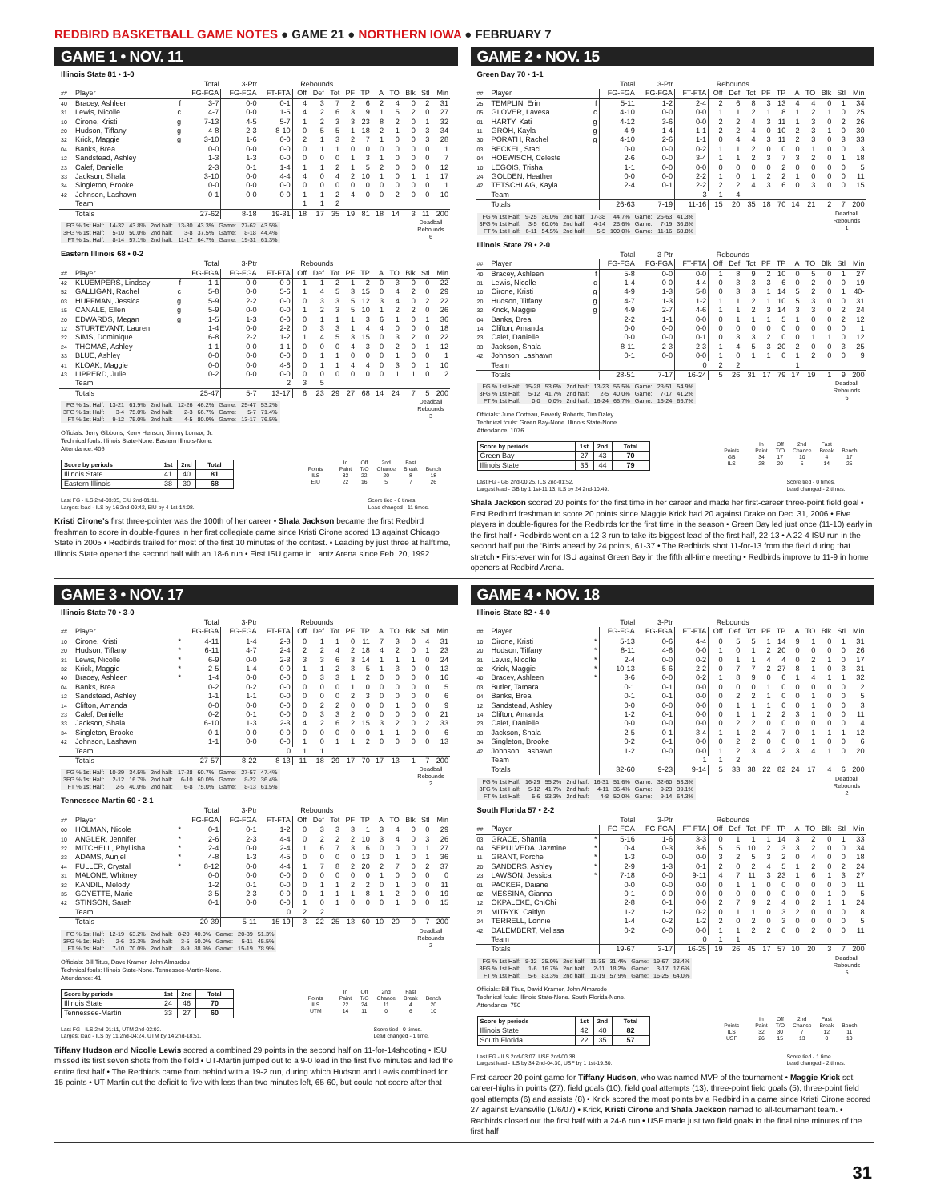REDBIRD BASKETBALL GAME NOTES ● GAME 21 ● NORTHERN IOWA ● FEBRUARY 7
GAME 1 • NOV. 11
Illinois State 81 • 1-0
| | | | Total | 3-Ptr | | Rebounds | | | | | | | | | |
| --- | --- | --- | --- | --- | --- | --- | --- | --- | --- | --- | --- | --- | --- | --- | --- |
| ## | Player | | FG-FGA | FG-FGA | FT-FTA | Off | Def | Tot | PF | TP | A | TO | Blk | Stl | Min |
| 40 | Bracey, Ashleen | f | 3-7 | 0-0 | 0-1 | 4 | 3 | 7 | 2 | 6 | 2 | 4 | 0 | 2 | 31 |
| 31 | Lewis, Nicolle | c | 4-7 | 0-0 | 1-5 | 4 | 2 | 6 | 3 | 9 | 1 | 5 | 2 | 0 | 27 |
| 10 | Cirone, Kristi | g | 7-13 | 4-5 | 5-7 | 1 | 2 | 3 | 3 | 23 | 8 | 2 | 0 | 1 | 32 |
| 20 | Hudson, Tiffany | g | 4-8 | 2-3 | 8-10 | 0 | 5 | 5 | 1 | 18 | 2 | 1 | 0 | 3 | 34 |
| 32 | Krick, Maggie | g | 3-10 | 1-6 | 0-0 | 2 | 1 | 3 | 2 | 7 | 1 | 0 | 0 | 3 | 28 |
| 04 | Banks, Brea | | 0-0 | 0-0 | 0-0 | 0 | 1 | 1 | 0 | 0 | 0 | 0 | 0 | 0 | 1 |
| 12 | Sandstead, Ashley | | 1-3 | 1-3 | 0-0 | 0 | 0 | 0 | 1 | 3 | 1 | 0 | 0 | 0 | 7 |
| 23 | Calef, Danielle | | 2-3 | 0-1 | 1-4 | 1 | 1 | 2 | 1 | 5 | 2 | 0 | 0 | 0 | 12 |
| 33 | Jackson, Shala | | 3-10 | 0-0 | 4-4 | 4 | 0 | 4 | 2 | 10 | 1 | 0 | 1 | 1 | 17 |
| 34 | Singleton, Brooke | | 0-0 | 0-0 | 0-0 | 0 | 0 | 0 | 0 | 0 | 0 | 0 | 0 | 0 | 1 |
| 42 | Johnson, Lashawn | | 0-1 | 0-0 | 0-0 | 1 | 1 | 2 | 4 | 0 | 0 | 2 | 0 | 0 | 10 |
| | Team | | | | | 1 | 1 | 2 | | | | | | | |
| | Totals | | 27-62 | 8-18 | 19-31 | 18 | 17 | 35 | 19 | 81 | 18 | 14 | 3 | 11 | 200 |
| FG % 1st Half: | 14-32 | 43.8% | 2nd half: | 13-30 | 43.3% | Game: | 27-62 | 43.5% |
| 3FG % 1st Half: | 5-10 | 50.0% | 2nd half: | 3-8 | 37.5% | Game: | 8-18 | 44.4% |
| FT % 1st Half: | 8-14 | 57.1% | 2nd half: | 11-17 | 64.7% | Game: | 19-31 | 61.3% |
Deadball
Rebounds
6
Eastern Illinois 68 • 0-2
| | | | Total | 3-Ptr | | Rebounds | | | | | | | | | |
| --- | --- | --- | --- | --- | --- | --- | --- | --- | --- | --- | --- | --- | --- | --- | --- |
| ## | Player | | FG-FGA | FG-FGA | FT-FTA | Off | Def | Tot | PF | TP | A | TO | Blk | Stl | Min |
| 42 | KLUEMPERS, Lindsey | f | 1-1 | 0-0 | 0-0 | 1 | 1 | 2 | 1 | 2 | 0 | 3 | 0 | 0 | 22 |
| 52 | GALLIGAN, Rachel | c | 5-8 | 0-0 | 5-6 | 1 | 4 | 5 | 3 | 15 | 0 | 4 | 2 | 0 | 29 |
| 03 | HUFFMAN, Jessica | g | 5-9 | 2-2 | 0-0 | 0 | 3 | 3 | 5 | 12 | 3 | 4 | 0 | 2 | 22 |
| 15 | CANALE, Ellen | g | 5-9 | 0-0 | 0-0 | 1 | 2 | 3 | 5 | 10 | 1 | 2 | 2 | 0 | 26 |
| 20 | EDWARDS, Megan | g | 1-5 | 1-3 | 0-0 | 0 | 1 | 1 | 1 | 3 | 6 | 1 | 0 | 1 | 36 |
| 12 | STURTEVANT, Lauren | | 1-4 | 0-0 | 2-2 | 0 | 3 | 3 | 1 | 4 | 4 | 0 | 0 | 0 | 18 |
| 22 | SIMS, Dominique | | 6-8 | 2-2 | 1-2 | 1 | 4 | 5 | 3 | 15 | 0 | 3 | 2 | 0 | 22 |
| 24 | THOMAS, Ashley | | 1-1 | 0-0 | 1-1 | 0 | 0 | 0 | 4 | 3 | 0 | 2 | 0 | 1 | 12 |
| 33 | BLUE, Ashley | | 0-0 | 0-0 | 0-0 | 0 | 1 | 1 | 0 | 0 | 0 | 1 | 0 | 0 | 1 |
| 41 | KLOAK, Maggie | | 0-0 | 0-0 | 4-6 | 0 | 1 | 1 | 4 | 4 | 0 | 3 | 0 | 1 | 10 |
| 43 | LIPPERD, Julie | | 0-2 | 0-0 | 0-0 | 0 | 0 | 0 | 0 | 0 | 0 | 1 | 1 | 0 | 2 |
| | Team | | | | 2 | 3 | 5 | | | | | | | | |
| | Totals | | 25-47 | 5-7 | 13-17 | 6 | 23 | 29 | 27 | 68 | 14 | 24 | 7 | 5 | 200 |
| FG % 1st Half: | 13-21 | 61.9% | 2nd half: | 12-26 | 46.2% | Game: | 25-47 | 53.2% |
| 3FG % 1st Half: | 3-4 | 75.0% | 2nd half: | 2-3 | 66.7% | Game: | 5-7 | 71.4% |
| FT % 1st Half: | 9-12 | 75.0% | 2nd half: | 4-5 | 80.0% | Game: | 13-17 | 76.5% |
Deadball
Rebounds
3
Officials: Jerry Gibbons, Kerry Henson, Jimmy Lomax, Jr.
Technical fouls: Illinois State-None. Eastern Illinois-None.
Attendance: 406
| Score by periods | 1st | 2nd | Total |
| --- | --- | --- | --- |
| Illinois State | 41 | 40 | 81 |
| Eastern Illinois | 38 | 30 | 68 |
| | | In | Off | 2nd | Fast | |
| Points | | Paint | T/O | Chance | Break | Bench |
| ILS | | 32 | 22 | 20 | 8 | 18 |
| EIU | | 22 | 16 | 5 | 7 | 26 |
Last FG - ILS 2nd-03:35, EIU 2nd-01:11.
Largest lead - ILS by 16 2nd-09:42, EIU by 4 1st-14:08.
Score tied - 6 times.
Lead changed - 11 times.
Kristi Cirone’s first three-pointer was the 100th of her career • Shala Jackson became the first Redbird freshman to score in double-figures in her first collegiate game since Kristi Cirone scored 13 against Chicago State in 2005 • Redbirds trailed for most of the first 10 minutes of the contest. • Leading by just three at halftime, Illinois State opened the second half with an 18-6 run • First ISU game in Lantz Arena since Feb. 20, 1992
GAME 2 • NOV. 15
Green Bay 70 • 1-1
| | | | Total | 3-Ptr | | Rebounds | | | | | | | | | |
| --- | --- | --- | --- | --- | --- | --- | --- | --- | --- | --- | --- | --- | --- | --- | --- |
| ## | Player | | FG-FGA | FG-FGA | FT-FTA | Off | Def | Tot | PF | TP | A | TO | Blk | Stl | Min |
| 25 | TEMPLIN, Erin | f | 5-11 | 1-2 | 2-4 | 2 | 6 | 8 | 3 | 13 | 4 | 4 | 0 | 1 | 34 |
| 05 | GLOVER, Lavesa | c | 4-10 | 0-0 | 0-0 | 1 | 1 | 2 | 1 | 8 | 1 | 2 | 1 | 0 | 25 |
| 01 | HARTY, Kati | g | 4-12 | 3-6 | 0-0 | 2 | 2 | 4 | 3 | 11 | 1 | 3 | 0 | 2 | 26 |
| 11 | GROH, Kayla | g | 4-9 | 1-4 | 1-1 | 2 | 2 | 4 | 0 | 10 | 2 | 3 | 1 | 0 | 30 |
| 30 | PORATH, Rachel | g | 4-10 | 2-6 | 1-1 | 0 | 4 | 4 | 3 | 11 | 2 | 3 | 0 | 3 | 33 |
| 03 | BECKEL, Staci | | 0-0 | 0-0 | 0-2 | 1 | 1 | 2 | 0 | 0 | 0 | 1 | 0 | 0 | 3 |
| 04 | HOEWISCH, Celeste | | 2-6 | 0-0 | 3-4 | 1 | 1 | 2 | 3 | 7 | 3 | 2 | 0 | 1 | 18 |
| 10 | LEGOIS, Trisha | | 1-1 | 0-0 | 0-0 | 0 | 0 | 0 | 0 | 2 | 0 | 0 | 0 | 0 | 5 |
| 24 | GOLDEN, Heather | | 0-0 | 0-0 | 2-2 | 1 | 0 | 1 | 2 | 2 | 1 | 0 | 0 | 0 | 11 |
| 42 | TETSCHLAG, Kayla | | 2-4 | 0-1 | 2-2 | 2 | 2 | 4 | 3 | 6 | 0 | 3 | 0 | 0 | 15 |
| | Team | | | | 3 | 1 | 4 | | | | | | | | |
| | Totals | | 26-63 | 7-19 | 11-16 | 15 | 20 | 35 | 18 | 70 | 14 | 21 | 2 | 7 | 200 |
| FG % 1st Half: | 9-25 | 36.0% | 2nd half: | 17-38 | 44.7% | Game: | 26-63 | 41.3% |
| 3FG % 1st Half: | 3-5 | 60.0% | 2nd half: | 4-14 | 28.6% | Game: | 7-19 | 36.8% |
| FT % 1st Half: | 6-11 | 54.5% | 2nd half: | 5-5 | 100.0% | Game: | 11-16 | 68.8% |
Deadball
Rebounds
1
Illinois State 79 • 2-0
| | | | Total | 3-Ptr | | Rebounds | | | | | | | | | |
| --- | --- | --- | --- | --- | --- | --- | --- | --- | --- | --- | --- | --- | --- | --- | --- |
| ## | Player | | FG-FGA | FG-FGA | FT-FTA | Off | Def | Tot | PF | TP | A | TO | Blk | Stl | Min |
| 40 | Bracey, Ashleen | f | 5-8 | 0-0 | 0-0 | 1 | 8 | 9 | 2 | 10 | 0 | 5 | 0 | 1 | 27 |
| 31 | Lewis, Nicolle | c | 1-4 | 0-0 | 4-4 | 0 | 3 | 3 | 3 | 6 | 0 | 2 | 0 | 0 | 19 |
| 10 | Cirone, Kristi | g | 4-9 | 1-3 | 5-8 | 0 | 3 | 3 | 1 | 14 | 5 | 2 | 0 | 1 | 40- |
| 20 | Hudson, Tiffany | g | 4-7 | 1-3 | 1-2 | 1 | 1 | 2 | 1 | 10 | 5 | 3 | 0 | 0 | 31 |
| 32 | Krick, Maggie | g | 4-9 | 2-7 | 4-6 | 1 | 1 | 2 | 3 | 14 | 3 | 3 | 0 | 2 | 24 |
| 04 | Banks, Brea | | 2-2 | 1-1 | 0-0 | 0 | 1 | 1 | 1 | 5 | 1 | 0 | 0 | 2 | 12 |
| 14 | Clifton, Amanda | | 0-0 | 0-0 | 0-0 | 0 | 0 | 0 | 0 | 0 | 0 | 0 | 0 | 0 | 1 |
| 23 | Calef, Danielle | | 0-0 | 0-0 | 0-1 | 0 | 3 | 3 | 2 | 0 | 0 | 1 | 1 | 0 | 12 |
| 33 | Jackson, Shala | | 8-11 | 2-3 | 2-3 | 1 | 4 | 5 | 3 | 20 | 2 | 0 | 0 | 3 | 25 |
| 42 | Johnson, Lashawn | | 0-1 | 0-0 | 0-0 | 1 | 0 | 1 | 1 | 0 | 1 | 2 | 0 | 0 | 9 |
| | Team | | | | 0 | 2 | 2 | | | | 1 | | | | |
| | Totals | | 28-51 | 7-17 | 16-24 | 5 | 26 | 31 | 17 | 79 | 17 | 19 | 1 | 9 | 200 |
| FG % 1st Half: | 15-28 | 53.6% | 2nd half: | 13-23 | 56.5% | Game: | 28-51 | 54.9% |
| 3FG % 1st Half: | 5-12 | 41.7% | 2nd half: | 2-5 | 40.0% | Game: | 7-17 | 41.2% |
| FT % 1st Half: | 0-0 | 0.0% | 2nd half: | 16-24 | 66.7% | Game: | 16-24 | 66.7% |
Deadball
Rebounds
6
Officials: June Corteau, Beverly Roberts, Tim Daley
Technical fouls: Green Bay-None. Illinois State-None.
Attendance: 1076
| Score by periods | 1st | 2nd | Total |
| --- | --- | --- | --- |
| Green Bay | 27 | 43 | 70 |
| Illinois State | 35 | 44 | 79 |
| | | In | Off | 2nd | Fast | |
| Points | | Paint | T/O | Chance | Break | Bench |
| GB | | 34 | 17 | 10 | 4 | 17 |
| ILS | | 28 | 20 | 5 | 14 | 25 |
Last FG - GB 2nd-00:25, ILS 2nd-01:52.
Largest lead - GB by 1 1st-11:13, ILS by 24 2nd-10:49.
Score tied - 0 times.
Lead changed - 2 times.
Shala Jackson scored 20 points for the first time in her career and made her first-career three-point field goal • First Redbird freshman to score 20 points since Maggie Krick had 20 against Drake on Dec. 31, 2006 • Five players in double-figures for the Redbirds for the first time in the season • Green Bay led just once (11-10) early in the first half • Redbirds went on a 12-3 run to take its biggest lead of the first half, 22-13 • A 22-4 ISU run in the second half put the ‘Birds ahead by 24 points, 61-37 • The Redbirds shot 11-for-13 from the field during that stretch • First-ever win for ISU against Green Bay in the fifth all-time meeting • Redbirds improve to 11-9 in home openers at Redbird Arena.
GAME 3 • NOV. 17
Illinois State 70 • 3-0
| | | | Total | 3-Ptr | | Rebounds | | | | | | | | | |
| --- | --- | --- | --- | --- | --- | --- | --- | --- | --- | --- | --- | --- | --- | --- | --- |
| ## | Player | | FG-FGA | FG-FGA | FT-FTA | Off | Def | Tot | PF | TP | A | TO | Blk | Stl | Min |
| 10 | Cirone, Kristi | * | 4-11 | 1-4 | 2-3 | 0 | 1 | 1 | 0 | 11 | 7 | 3 | 0 | 4 | 31 |
| 20 | Hudson, Tiffany | * | 6-11 | 4-7 | 2-4 | 2 | 2 | 4 | 2 | 18 | 4 | 2 | 0 | 1 | 23 |
| 31 | Lewis, Nicolle | * | 6-9 | 0-0 | 2-3 | 3 | 3 | 6 | 3 | 14 | 1 | 1 | 1 | 0 | 24 |
| 32 | Krick, Maggie | * | 2-5 | 1-4 | 0-0 | 1 | 1 | 2 | 3 | 5 | 1 | 3 | 0 | 0 | 13 |
| 40 | Bracey, Ashleen | * | 1-4 | 0-0 | 0-0 | 0 | 3 | 3 | 1 | 2 | 0 | 0 | 0 | 0 | 16 |
| 04 | Banks, Brea | | 0-2 | 0-2 | 0-0 | 0 | 0 | 0 | 1 | 0 | 0 | 0 | 0 | 0 | 5 |
| 12 | Sandstead, Ashley | | 1-1 | 1-1 | 0-0 | 0 | 0 | 0 | 2 | 3 | 0 | 0 | 0 | 0 | 6 |
| 14 | Clifton, Amanda | | 0-0 | 0-0 | 0-0 | 0 | 2 | 2 | 0 | 0 | 0 | 1 | 0 | 0 | 9 |
| 23 | Calef, Danielle | | 0-2 | 0-1 | 0-0 | 0 | 3 | 3 | 2 | 0 | 0 | 0 | 0 | 0 | 21 |
| 33 | Jackson, Shala | | 6-10 | 1-3 | 2-3 | 4 | 2 | 6 | 2 | 15 | 3 | 2 | 0 | 2 | 33 |
| 34 | Singleton, Brooke | | 0-1 | 0-0 | 0-0 | 0 | 0 | 0 | 0 | 0 | 1 | 1 | 0 | 0 | 6 |
| 42 | Johnson, Lashawn | | 1-1 | 0-0 | 0-0 | 1 | 0 | 1 | 1 | 2 | 0 | 0 | 0 | 0 | 13 |
| | Team | | | | 0 | 1 | 1 | | | | | | | | |
| | Totals | | 27-57 | 8-22 | 8-13 | 11 | 18 | 29 | 17 | 70 | 17 | 13 | 1 | 7 | 200 |
| FG % 1st Half: | 10-29 | 34.5% | 2nd half: | 17-28 | 60.7% | Game: | 27-57 | 47.4% |
| 3FG % 1st Half: | 2-12 | 16.7% | 2nd half: | 6-10 | 60.0% | Game: | 8-22 | 36.4% |
| FT % 1st Half: | 2-5 | 40.0% | 2nd half: | 6-8 | 75.0% | Game: | 8-13 | 61.5% |
Deadball
Rebounds
2
Tennessee-Martin 60 • 2-1
| | | | Total | 3-Ptr | | Rebounds | | | | | | | | | |
| --- | --- | --- | --- | --- | --- | --- | --- | --- | --- | --- | --- | --- | --- | --- | --- |
| ## | Player | | FG-FGA | FG-FGA | FT-FTA | Off | Def | Tot | PF | TP | A | TO | Blk | Stl | Min |
| 00 | HOLMAN, Nicole | * | 0-1 | 0-1 | 1-2 | 0 | 3 | 3 | 3 | 1 | 3 | 4 | 0 | 0 | 29 |
| 10 | ANGLER, Jennifer | * | 2-6 | 2-3 | 4-4 | 0 | 2 | 2 | 2 | 10 | 3 | 4 | 0 | 3 | 26 |
| 22 | MITCHELL, Phyllisha | * | 2-4 | 0-0 | 2-4 | 1 | 6 | 7 | 3 | 6 | 0 | 0 | 0 | 1 | 27 |
| 23 | ADAMS, Aunjel | * | 4-8 | 1-3 | 4-5 | 0 | 0 | 0 | 0 | 13 | 0 | 1 | 0 | 1 | 36 |
| 44 | FULLER, Crystal | * | 8-12 | 0-0 | 4-4 | 1 | 7 | 8 | 2 | 20 | 2 | 7 | 0 | 2 | 37 |
| 31 | MALONE, Whitney | | 0-0 | 0-0 | 0-0 | 0 | 0 | 0 | 0 | 0 | 1 | 0 | 0 | 0 | 0 |
| 32 | KANDIL, Melody | | 1-2 | 0-1 | 0-0 | 0 | 1 | 1 | 2 | 2 | 0 | 1 | 0 | 0 | 11 |
| 35 | GOYETTE, Marie | | 3-5 | 2-3 | 0-0 | 0 | 1 | 1 | 1 | 8 | 1 | 2 | 0 | 0 | 19 |
| 42 | STINSON, Sarah | | 0-1 | 0-0 | 0-0 | 1 | 0 | 1 | 0 | 0 | 0 | 1 | 0 | 0 | 15 |
| | Team | | | | 0 | 2 | 2 | | | | | | | | |
| | Totals | | 20-39 | 5-11 | 15-19 | 3 | 22 | 25 | 13 | 60 | 10 | 20 | 0 | 7 | 200 |
| FG % 1st Half: | 12-19 | 63.2% | 2nd half: | 8-20 | 40.0% | Game: | 20-39 | 51.3% |
| 3FG % 1st Half: | 2-6 | 33.3% | 2nd half: | 3-5 | 60.0% | Game: | 5-11 | 45.5% |
| FT % 1st Half: | 7-10 | 70.0% | 2nd half: | 8-9 | 88.9% | Game: | 15-19 | 78.9% |
Deadball
Rebounds
2
Officials: Bill Titus, Dave Kramer, John Almardou
Technical fouls: Illinois State-None. Tennessee-Martin-None.
Attendance: 41
| Score by periods | 1st | 2nd | Total |
| --- | --- | --- | --- |
| Illinois State | 24 | 46 | 70 |
| Tennessee-Martin | 33 | 27 | 60 |
| | | In | Off | 2nd | Fast | |
| Points | | Paint | T/O | Chance | Break | Bench |
| ILS | | 22 | 24 | 11 | 4 | 20 |
| UTM | | 14 | 11 | 0 | 6 | 10 |
Last FG - ILS 2nd-01:11, UTM 2nd-02:02.
Largest lead - ILS by 11 2nd-04:24, UTM by 14 2nd-18:51.
Score tied - 0 times.
Lead changed - 1 time.
Tiffany Hudson and Nicolle Lewis scored a combined 29 points in the second half on 11-for-14shooting • ISU missed its first seven shots from the field • UT-Martin jumped out to a 9-0 lead in the first five minutes and led the entire first half • The Redbirds came from behind with a 19-2 run, during which Hudson and Lewis combined for 15 points • UT-Martin cut the deficit to five with less than two minutes left, 65-60, but could not score after that
GAME 4 • NOV. 18
Illinois State 82 • 4-0
| | | | Total | 3-Ptr | | Rebounds | | | | | | | | | |
| --- | --- | --- | --- | --- | --- | --- | --- | --- | --- | --- | --- | --- | --- | --- | --- |
| ## | Player | | FG-FGA | FG-FGA | FT-FTA | Off | Def | Tot | PF | TP | A | TO | Blk | Stl | Min |
| 10 | Cirone, Kristi | * | 5-13 | 0-6 | 4-4 | 0 | 5 | 5 | 1 | 14 | 9 | 1 | 0 | 1 | 31 |
| 20 | Hudson, Tiffany | * | 8-11 | 4-6 | 0-0 | 1 | 0 | 1 | 2 | 20 | 0 | 0 | 0 | 0 | 26 |
| 31 | Lewis, Nicolle | * | 2-4 | 0-0 | 0-2 | 0 | 1 | 1 | 4 | 4 | 0 | 2 | 1 | 0 | 17 |
| 32 | Krick, Maggie | * | 10-13 | 5-6 | 2-2 | 0 | 7 | 7 | 2 | 27 | 8 | 1 | 0 | 3 | 31 |
| 40 | Bracey, Ashleen | * | 3-6 | 0-0 | 0-2 | 1 | 8 | 9 | 0 | 6 | 1 | 4 | 1 | 1 | 32 |
| 03 | Butler, Tamara | | 0-1 | 0-1 | 0-0 | 0 | 0 | 0 | 1 | 0 | 0 | 0 | 0 | 0 | 2 |
| 04 | Banks, Brea | | 0-1 | 0-1 | 0-0 | 0 | 2 | 2 | 1 | 0 | 0 | 1 | 0 | 0 | 5 |
| 12 | Sandstead, Ashley | | 0-0 | 0-0 | 0-0 | 0 | 1 | 1 | 1 | 0 | 0 | 1 | 0 | 0 | 3 |
| 14 | Clifton, Amanda | | 1-2 | 0-1 | 0-0 | 0 | 1 | 1 | 2 | 2 | 3 | 1 | 0 | 0 | 11 |
| 23 | Calef, Danielle | | 0-0 | 0-0 | 0-0 | 0 | 2 | 2 | 0 | 0 | 0 | 0 | 0 | 0 | 4 |
| 33 | Jackson, Shala | | 2-5 | 0-1 | 3-4 | 1 | 1 | 2 | 4 | 7 | 0 | 1 | 1 | 1 | 12 |
| 34 | Singleton, Brooke | | 0-2 | 0-1 | 0-0 | 0 | 2 | 2 | 0 | 0 | 0 | 1 | 0 | 0 | 6 |
| 42 | Johnson, Lashawn | | 1-2 | 0-0 | 0-0 | 1 | 2 | 3 | 4 | 2 | 3 | 4 | 1 | 0 | 20 |
| | Team | | | | 1 | 1 | 2 | | | | | | | | |
| | Totals | | 32-60 | 9-23 | 9-14 | 5 | 33 | 38 | 22 | 82 | 24 | 17 | 4 | 6 | 200 |
| FG % 1st Half: | 16-29 | 55.2% | 2nd half: | 16-31 | 51.6% | Game: | 32-60 | 53.3% |
| 3FG % 1st Half: | 5-12 | 41.7% | 2nd half: | 4-11 | 36.4% | Game: | 9-23 | 39.1% |
| FT % 1st Half: | 5-6 | 83.3% | 2nd half: | 4-8 | 50.0% | Game: | 9-14 | 64.3% |
Deadball
Rebounds
2
South Florida 57 • 2-2
| | | | Total | 3-Ptr | | Rebounds | | | | | | | | | |
| --- | --- | --- | --- | --- | --- | --- | --- | --- | --- | --- | --- | --- | --- | --- | --- |
| ## | Player | | FG-FGA | FG-FGA | FT-FTA | Off | Def | Tot | PF | TP | A | TO | Blk | Stl | Min |
| 03 | GRACE, Shantia | * | 5-16 | 1-6 | 3-3 | 0 | 1 | 1 | 1 | 14 | 3 | 2 | 0 | 1 | 33 |
| 04 | SEPULVEDA, Jazmine | * | 0-4 | 0-3 | 3-6 | 5 | 5 | 10 | 2 | 3 | 3 | 2 | 0 | 0 | 34 |
| 11 | GRANT, Porche | * | 1-3 | 0-0 | 0-0 | 3 | 2 | 5 | 3 | 2 | 0 | 4 | 0 | 0 | 18 |
| 20 | SANDERS, Ashley | * | 2-9 | 1-3 | 0-1 | 2 | 0 | 2 | 4 | 5 | 1 | 2 | 0 | 2 | 24 |
| 23 | LAWSON, Jessica | * | 7-18 | 0-0 | 9-11 | 4 | 7 | 11 | 3 | 23 | 1 | 6 | 1 | 3 | 27 |
| 01 | PACKER, Daiane | | 0-0 | 0-0 | 0-0 | 0 | 1 | 1 | 0 | 0 | 0 | 0 | 0 | 0 | 11 |
| 02 | MESSINA, Gianna | | 0-1 | 0-0 | 0-0 | 0 | 0 | 0 | 0 | 0 | 0 | 0 | 1 | 0 | 5 |
| 12 | OKPALEKE, ChiChi | | 2-8 | 0-1 | 0-0 | 2 | 7 | 9 | 2 | 4 | 0 | 2 | 1 | 1 | 24 |
| 21 | MITRYK, Caitlyn | | 1-2 | 1-2 | 0-2 | 0 | 1 | 1 | 0 | 3 | 2 | 0 | 0 | 0 | 8 |
| 24 | TERRELL, Lonnie | | 1-4 | 0-2 | 1-2 | 2 | 0 | 2 | 0 | 3 | 0 | 0 | 0 | 0 | 5 |
| 42 | DALEMBERT, Melissa | | 0-2 | 0-0 | 0-0 | 1 | 1 | 2 | 2 | 0 | 0 | 2 | 0 | 0 | 11 |
| | Team | | | | 0 | 1 | 1 | | | | | | | | |
| | Totals | | 19-67 | 3-17 | 16-25 | 19 | 26 | 45 | 17 | 57 | 10 | 20 | 3 | 7 | 200 |
| FG % 1st Half: | 8-32 | 25.0% | 2nd half: | 11-35 | 31.4% | Game: | 19-67 | 28.4% |
| 3FG % 1st Half: | 1-6 | 16.7% | 2nd half: | 2-11 | 18.2% | Game: | 3-17 | 17.6% |
| FT % 1st Half: | 5-6 | 83.3% | 2nd half: | 11-19 | 57.9% | Game: | 16-25 | 64.0% |
Deadball
Rebounds
5
Officials: Bill Titus, David Kramer, John Almarode
Technical fouls: Illinois State-None. South Florida-None.
Attendance: 750
| Score by periods | 1st | 2nd | Total |
| --- | --- | --- | --- |
| Illinois State | 42 | 40 | 82 |
| South Florida | 22 | 35 | 57 |
| | | In | Off | 2nd | Fast | |
| Points | | Paint | T/O | Chance | Break | Bench |
| ILS | | 32 | 30 | 7 | 12 | 11 |
| USF | | 26 | 15 | 13 | 0 | 10 |
Last FG - ILS 2nd-03:07, USF 2nd-00:38.
Largest lead - ILS by 34 2nd-04:30, USF by 1 1st-19:30.
Score tied - 1 time.
Lead changed - 2 times.
First-career 20 point game for Tiffany Hudson, who was named MVP of the tournament • Maggie Krick set career-highs in points (27), field goals (10), field goal attempts (13), three-point field goals (5), three-point field goal attempts (6) and assists (8) • Krick scored the most points by a Redbird in a game since Kristi Cirone scored 27 against Evansville (1/6/07) • Krick, Kristi Cirone and Shala Jackson named to all-tournament team. • Redbirds closed out the first half with a 24-6 run • USF made just two field goals in the final nine minutes of the first half
31